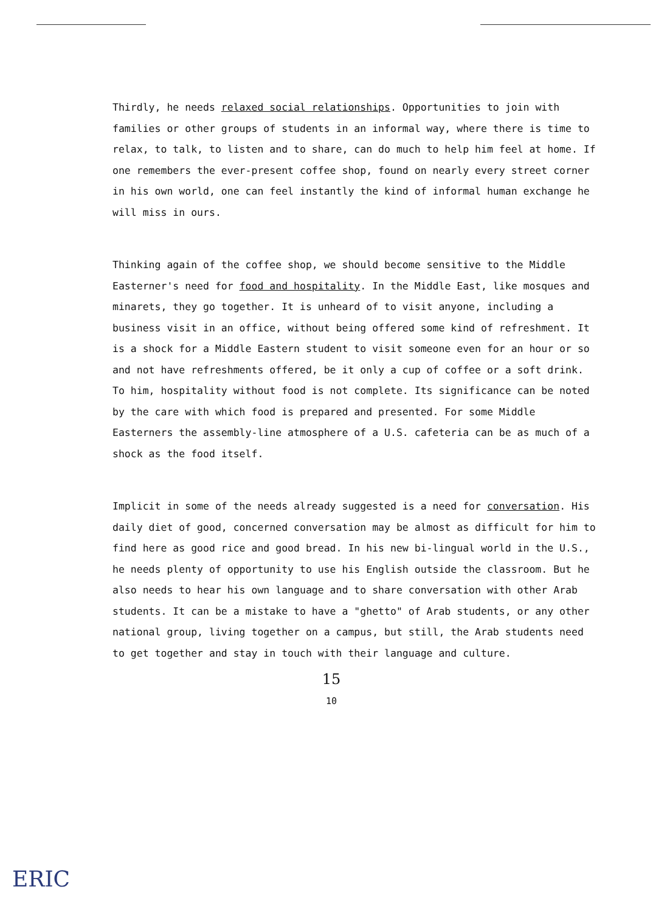Thirdly, he needs relaxed social relationships. Opportunities to join with families or other groups of students in an informal way, where there is time to relax, to talk, to listen and to share, can do much to help him feel at home. If one remembers the ever-present coffee shop, found on nearly every street corner in his own world, one can feel instantly the kind of informal human exchange he will miss in ours.
Thinking again of the coffee shop, we should become sensitive to the Middle Easterner's need for food and hospitality. In the Middle East, like mosques and minarets, they go together. It is unheard of to visit anyone, including a business visit in an office, without being offered some kind of refreshment. It is a shock for a Middle Eastern student to visit someone even for an hour or so and not have refreshments offered, be it only a cup of coffee or a soft drink. To him, hospitality without food is not complete. Its significance can be noted by the care with which food is prepared and presented. For some Middle Easterners the assembly-line atmosphere of a U.S. cafeteria can be as much of a shock as the food itself.
Implicit in some of the needs already suggested is a need for conversation. His daily diet of good, concerned conversation may be almost as difficult for him to find here as good rice and good bread. In his new bi-lingual world in the U.S., he needs plenty of opportunity to use his English outside the classroom. But he also needs to hear his own language and to share conversation with other Arab students. It can be a mistake to have a "ghetto" of Arab students, or any other national group, living together on a campus, but still, the Arab students need to get together and stay in touch with their language and culture.
15
10
ERIC